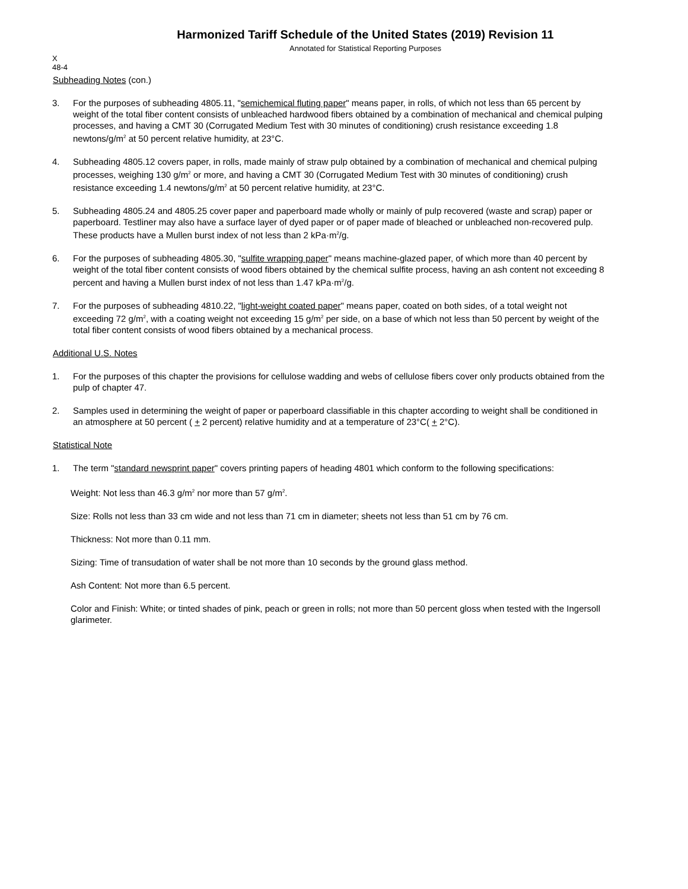Harmonized Tariff Schedule of the United States (2019) Revision 11
Annotated for Statistical Reporting Purposes
X
48-4
Subheading Notes (con.)
3. For the purposes of subheading 4805.11, "semichemical fluting paper" means paper, in rolls, of which not less than 65 percent by weight of the total fiber content consists of unbleached hardwood fibers obtained by a combination of mechanical and chemical pulping processes, and having a CMT 30 (Corrugated Medium Test with 30 minutes of conditioning) crush resistance exceeding 1.8 newtons/g/m<sup>2</sup> at 50 percent relative humidity, at 23°C.
4. Subheading 4805.12 covers paper, in rolls, made mainly of straw pulp obtained by a combination of mechanical and chemical pulping processes, weighing 130 g/m<sup>2</sup> or more, and having a CMT 30 (Corrugated Medium Test with 30 minutes of conditioning) crush resistance exceeding 1.4 newtons/g/m<sup>2</sup> at 50 percent relative humidity, at 23°C.
5. Subheading 4805.24 and 4805.25 cover paper and paperboard made wholly or mainly of pulp recovered (waste and scrap) paper or paperboard. Testliner may also have a surface layer of dyed paper or of paper made of bleached or unbleached non-recovered pulp. These products have a Mullen burst index of not less than 2 kPa·m<sup>2</sup>/g.
6. For the purposes of subheading 4805.30, "sulfite wrapping paper" means machine-glazed paper, of which more than 40 percent by weight of the total fiber content consists of wood fibers obtained by the chemical sulfite process, having an ash content not exceeding 8 percent and having a Mullen burst index of not less than 1.47 kPa·m<sup>2</sup>/g.
7. For the purposes of subheading 4810.22, "light-weight coated paper" means paper, coated on both sides, of a total weight not exceeding 72 g/m<sup>2</sup>, with a coating weight not exceeding 15 g/m<sup>2</sup> per side, on a base of which not less than 50 percent by weight of the total fiber content consists of wood fibers obtained by a mechanical process.
Additional U.S. Notes
1. For the purposes of this chapter the provisions for cellulose wadding and webs of cellulose fibers cover only products obtained from the pulp of chapter 47.
2. Samples used in determining the weight of paper or paperboard classifiable in this chapter according to weight shall be conditioned in an atmosphere at 50 percent ( + 2 percent) relative humidity and at a temperature of 23°C( + 2°C).
Statistical Note
1. The term "standard newsprint paper" covers printing papers of heading 4801 which conform to the following specifications:
Weight: Not less than 46.3 g/m<sup>2</sup> nor more than 57 g/m<sup>2</sup>.
Size: Rolls not less than 33 cm wide and not less than 71 cm in diameter; sheets not less than 51 cm by 76 cm.
Thickness: Not more than 0.11 mm.
Sizing: Time of transudation of water shall be not more than 10 seconds by the ground glass method.
Ash Content: Not more than 6.5 percent.
Color and Finish: White; or tinted shades of pink, peach or green in rolls; not more than 50 percent gloss when tested with the Ingersoll glarimeter.